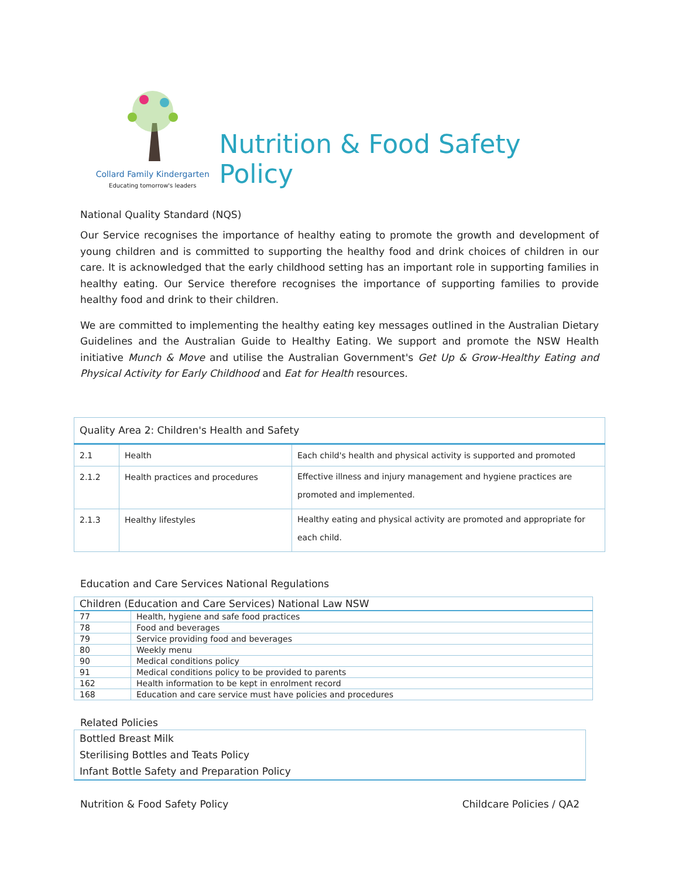Collard Family Kindergarten
Educating tomorrow's leaders
Nutrition & Food Safety Policy
National Quality Standard (NQS)
Our Service recognises the importance of healthy eating to promote the growth and development of young children and is committed to supporting the healthy food and drink choices of children in our care. It is acknowledged that the early childhood setting has an important role in supporting families in healthy eating. Our Service therefore recognises the importance of supporting families to provide healthy food and drink to their children.
We are committed to implementing the healthy eating key messages outlined in the Australian Dietary Guidelines and the Australian Guide to Healthy Eating. We support and promote the NSW Health initiative Munch & Move and utilise the Australian Government's Get Up & Grow-Healthy Eating and Physical Activity for Early Childhood and Eat for Health resources.
| Quality Area 2: Children's Health and Safety | | |
| --- | --- | --- |
| 2.1 | Health | Each child's health and physical activity is supported and promoted |
| 2.1.2 | Health practices and procedures | Effective illness and injury management and hygiene practices are promoted and implemented. |
| 2.1.3 | Healthy lifestyles | Healthy eating and physical activity are promoted and appropriate for each child. |
Education and Care Services National Regulations
| Children (Education and Care Services) National Law NSW | |
| --- | --- |
| 77 | Health, hygiene and safe food practices |
| 78 | Food and beverages |
| 79 | Service providing food and beverages |
| 80 | Weekly menu |
| 90 | Medical conditions policy |
| 91 | Medical conditions policy to be provided to parents |
| 162 | Health information to be kept in enrolment record |
| 168 | Education and care service must have policies and procedures |
Related Policies
Bottled Breast Milk
Sterilising Bottles and Teats Policy
Infant Bottle Safety and Preparation Policy
Nutrition & Food Safety Policy Childcare Policies / QA2